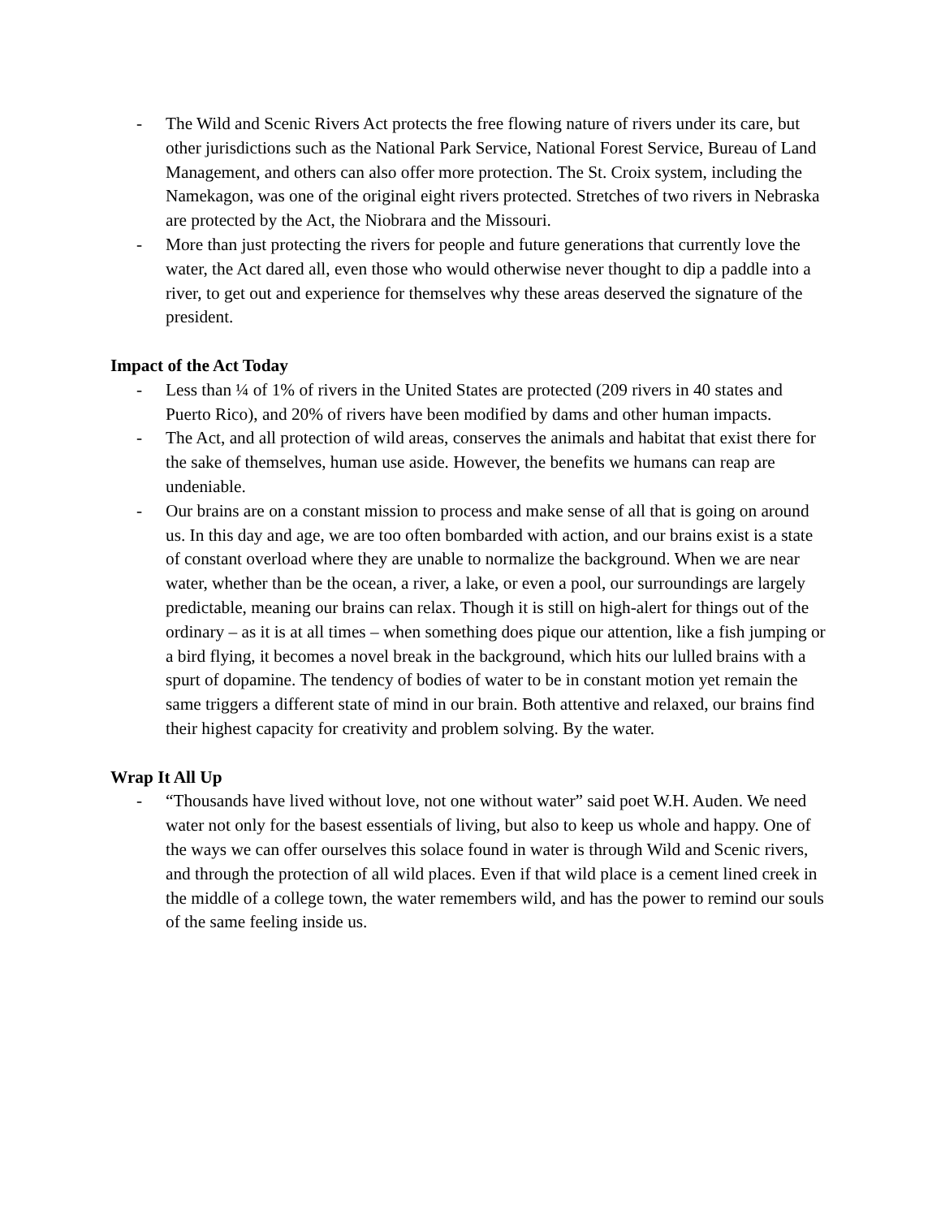- The Wild and Scenic Rivers Act protects the free flowing nature of rivers under its care, but other jurisdictions such as the National Park Service, National Forest Service, Bureau of Land Management, and others can also offer more protection. The St. Croix system, including the Namekagon, was one of the original eight rivers protected. Stretches of two rivers in Nebraska are protected by the Act, the Niobrara and the Missouri.
- More than just protecting the rivers for people and future generations that currently love the water, the Act dared all, even those who would otherwise never thought to dip a paddle into a river, to get out and experience for themselves why these areas deserved the signature of the president.
Impact of the Act Today
- Less than ¼ of 1% of rivers in the United States are protected (209 rivers in 40 states and Puerto Rico), and 20% of rivers have been modified by dams and other human impacts.
- The Act, and all protection of wild areas, conserves the animals and habitat that exist there for the sake of themselves, human use aside. However, the benefits we humans can reap are undeniable.
- Our brains are on a constant mission to process and make sense of all that is going on around us. In this day and age, we are too often bombarded with action, and our brains exist is a state of constant overload where they are unable to normalize the background. When we are near water, whether than be the ocean, a river, a lake, or even a pool, our surroundings are largely predictable, meaning our brains can relax. Though it is still on high-alert for things out of the ordinary – as it is at all times – when something does pique our attention, like a fish jumping or a bird flying, it becomes a novel break in the background, which hits our lulled brains with a spurt of dopamine. The tendency of bodies of water to be in constant motion yet remain the same triggers a different state of mind in our brain. Both attentive and relaxed, our brains find their highest capacity for creativity and problem solving. By the water.
Wrap It All Up
- “Thousands have lived without love, not one without water” said poet W.H. Auden. We need water not only for the basest essentials of living, but also to keep us whole and happy. One of the ways we can offer ourselves this solace found in water is through Wild and Scenic rivers, and through the protection of all wild places. Even if that wild place is a cement lined creek in the middle of a college town, the water remembers wild, and has the power to remind our souls of the same feeling inside us.